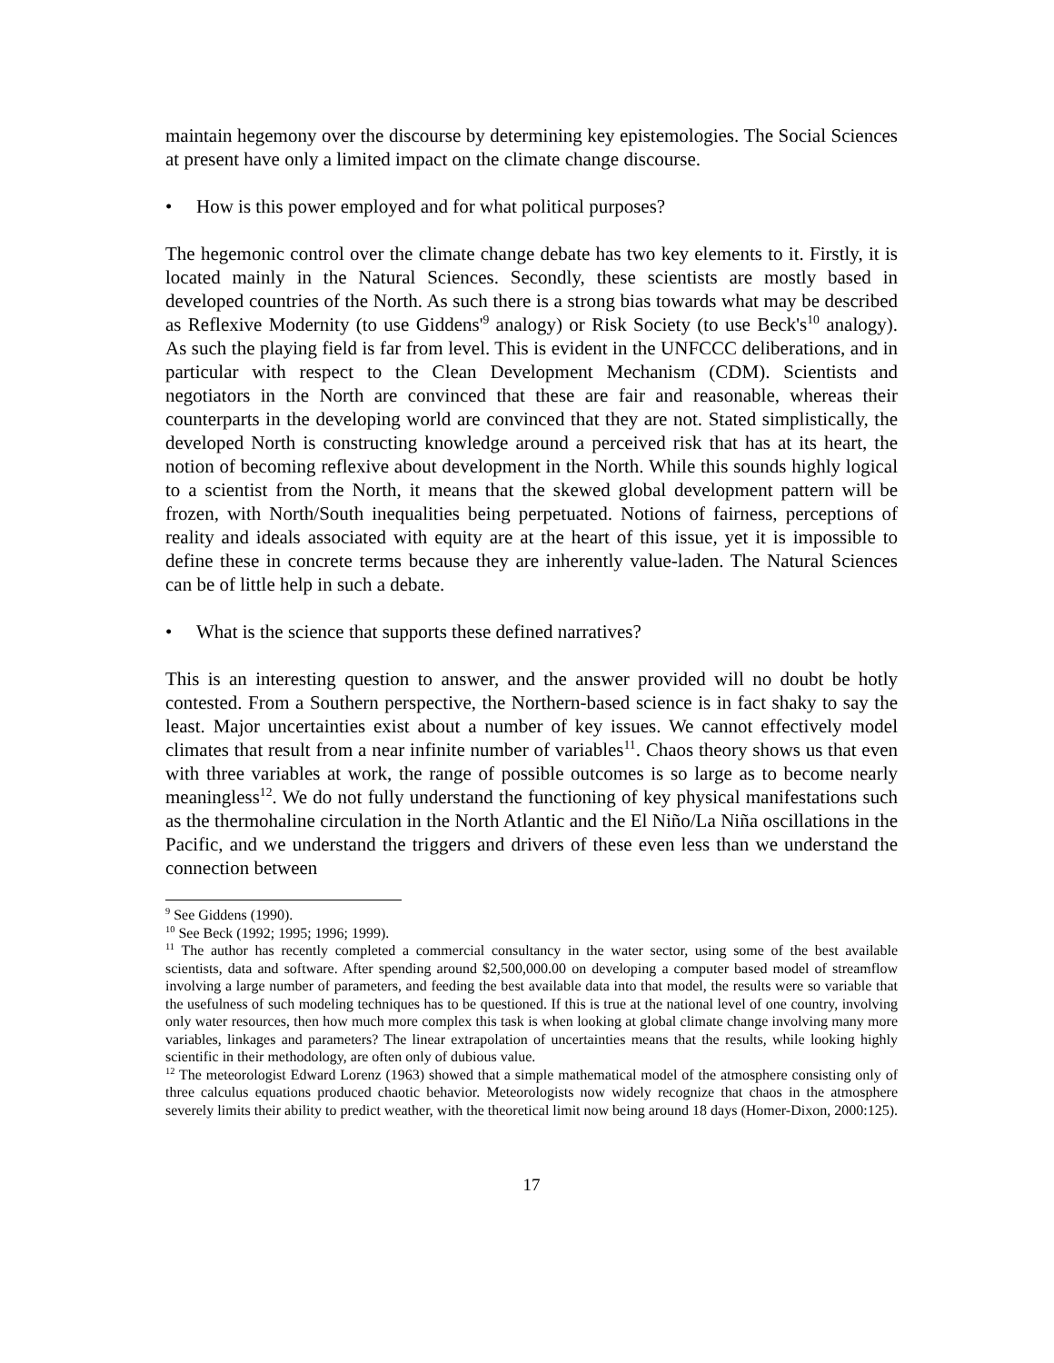maintain hegemony over the discourse by determining key epistemologies. The Social Sciences at present have only a limited impact on the climate change discourse.
• How is this power employed and for what political purposes?
The hegemonic control over the climate change debate has two key elements to it. Firstly, it is located mainly in the Natural Sciences. Secondly, these scientists are mostly based in developed countries of the North. As such there is a strong bias towards what may be described as Reflexive Modernity (to use Giddens'<sup>9</sup> analogy) or Risk Society (to use Beck's<sup>10</sup> analogy). As such the playing field is far from level. This is evident in the UNFCCC deliberations, and in particular with respect to the Clean Development Mechanism (CDM). Scientists and negotiators in the North are convinced that these are fair and reasonable, whereas their counterparts in the developing world are convinced that they are not. Stated simplistically, the developed North is constructing knowledge around a perceived risk that has at its heart, the notion of becoming reflexive about development in the North. While this sounds highly logical to a scientist from the North, it means that the skewed global development pattern will be frozen, with North/South inequalities being perpetuated. Notions of fairness, perceptions of reality and ideals associated with equity are at the heart of this issue, yet it is impossible to define these in concrete terms because they are inherently value-laden. The Natural Sciences can be of little help in such a debate.
• What is the science that supports these defined narratives?
This is an interesting question to answer, and the answer provided will no doubt be hotly contested. From a Southern perspective, the Northern-based science is in fact shaky to say the least. Major uncertainties exist about a number of key issues. We cannot effectively model climates that result from a near infinite number of variables<sup>11</sup>. Chaos theory shows us that even with three variables at work, the range of possible outcomes is so large as to become nearly meaningless<sup>12</sup>. We do not fully understand the functioning of key physical manifestations such as the thermohaline circulation in the North Atlantic and the El Niño/La Niña oscillations in the Pacific, and we understand the triggers and drivers of these even less than we understand the connection between
<sup>9</sup> See Giddens (1990).
<sup>10</sup> See Beck (1992; 1995; 1996; 1999).
<sup>11</sup> The author has recently completed a commercial consultancy in the water sector, using some of the best available scientists, data and software. After spending around $2,500,000.00 on developing a computer based model of streamflow involving a large number of parameters, and feeding the best available data into that model, the results were so variable that the usefulness of such modeling techniques has to be questioned. If this is true at the national level of one country, involving only water resources, then how much more complex this task is when looking at global climate change involving many more variables, linkages and parameters? The linear extrapolation of uncertainties means that the results, while looking highly scientific in their methodology, are often only of dubious value.
<sup>12</sup> The meteorologist Edward Lorenz (1963) showed that a simple mathematical model of the atmosphere consisting only of three calculus equations produced chaotic behavior. Meteorologists now widely recognize that chaos in the atmosphere severely limits their ability to predict weather, with the theoretical limit now being around 18 days (Homer-Dixon, 2000:125).
17